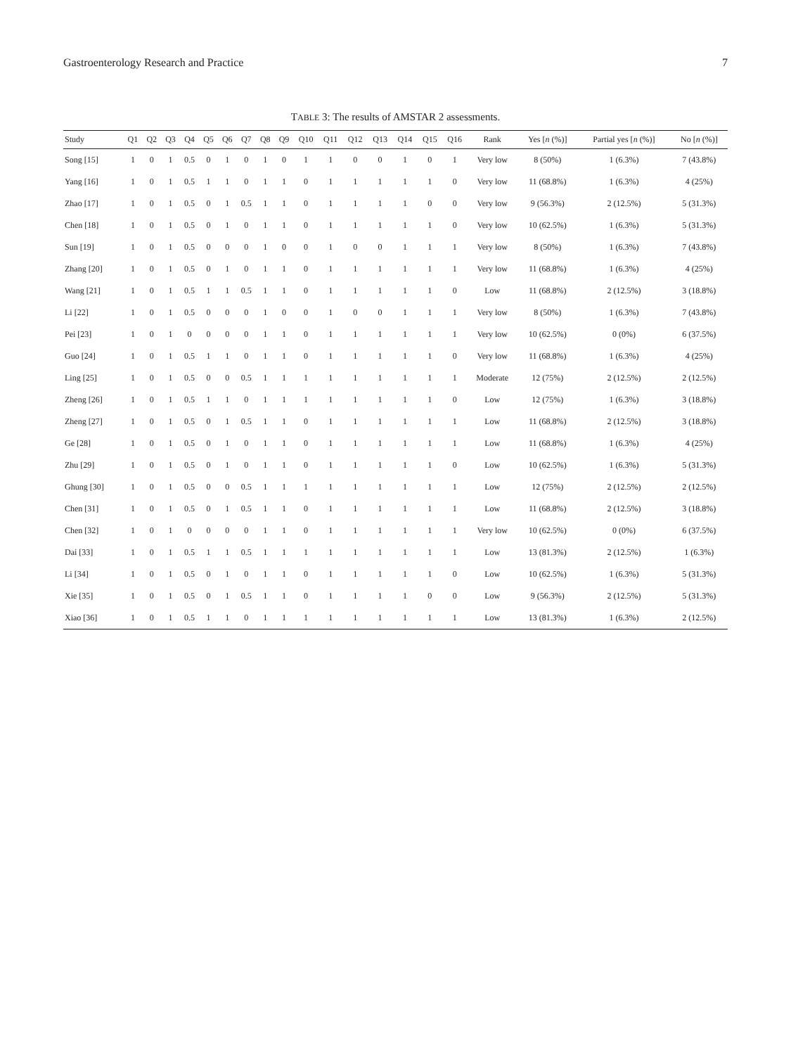Gastroenterology Research and Practice 7
TABLE 3: The results of AMSTAR 2 assessments.
| Study | Q1 | Q2 | Q3 | Q4 | Q5 | Q6 | Q7 | Q8 | Q9 | Q10 | Q11 | Q12 | Q13 | Q14 | Q15 | Q16 | Rank | Yes [ n (%)] | Partial yes [ n (%)] | No [ n (%)] |
| --- | --- | --- | --- | --- | --- | --- | --- | --- | --- | --- | --- | --- | --- | --- | --- | --- | --- | --- | --- | --- |
| Song [15] | 1 | 0 | 1 | 0.5 | 0 | 1 | 0 | 1 | 0 | 1 | 1 | 0 | 0 | 1 | 0 | 1 | Very low | 8 (50%) | 1 (6.3%) | 7 (43.8%) |
| Yang [16] | 1 | 0 | 1 | 0.5 | 1 | 1 | 0 | 1 | 1 | 0 | 1 | 1 | 1 | 1 | 1 | 0 | Very low | 11 (68.8%) | 1 (6.3%) | 4 (25%) |
| Zhao [17] | 1 | 0 | 1 | 0.5 | 0 | 1 | 0.5 | 1 | 1 | 0 | 1 | 1 | 1 | 1 | 0 | 0 | Very low | 9 (56.3%) | 2 (12.5%) | 5 (31.3%) |
| Chen [18] | 1 | 0 | 1 | 0.5 | 0 | 1 | 0 | 1 | 1 | 0 | 1 | 1 | 1 | 1 | 1 | 0 | Very low | 10 (62.5%) | 1 (6.3%) | 5 (31.3%) |
| Sun [19] | 1 | 0 | 1 | 0.5 | 0 | 0 | 0 | 1 | 0 | 0 | 1 | 0 | 0 | 1 | 1 | 1 | Very low | 8 (50%) | 1 (6.3%) | 7 (43.8%) |
| Zhang [20] | 1 | 0 | 1 | 0.5 | 0 | 1 | 0 | 1 | 1 | 0 | 1 | 1 | 1 | 1 | 1 | 1 | Very low | 11 (68.8%) | 1 (6.3%) | 4 (25%) |
| Wang [21] | 1 | 0 | 1 | 0.5 | 1 | 1 | 0.5 | 1 | 1 | 0 | 1 | 1 | 1 | 1 | 1 | 0 | Low | 11 (68.8%) | 2 (12.5%) | 3 (18.8%) |
| Li [22] | 1 | 0 | 1 | 0.5 | 0 | 0 | 0 | 1 | 0 | 0 | 1 | 0 | 0 | 1 | 1 | 1 | Very low | 8 (50%) | 1 (6.3%) | 7 (43.8%) |
| Pei [23] | 1 | 0 | 1 | 0 | 0 | 0 | 0 | 1 | 1 | 0 | 1 | 1 | 1 | 1 | 1 | 1 | Very low | 10 (62.5%) | 0 (0%) | 6 (37.5%) |
| Guo [24] | 1 | 0 | 1 | 0.5 | 1 | 1 | 0 | 1 | 1 | 0 | 1 | 1 | 1 | 1 | 1 | 0 | Very low | 11 (68.8%) | 1 (6.3%) | 4 (25%) |
| Ling [25] | 1 | 0 | 1 | 0.5 | 0 | 0 | 0.5 | 1 | 1 | 1 | 1 | 1 | 1 | 1 | 1 | 1 | Moderate | 12 (75%) | 2 (12.5%) | 2 (12.5%) |
| Zheng [26] | 1 | 0 | 1 | 0.5 | 1 | 1 | 0 | 1 | 1 | 1 | 1 | 1 | 1 | 1 | 1 | 0 | Low | 12 (75%) | 1 (6.3%) | 3 (18.8%) |
| Zheng [27] | 1 | 0 | 1 | 0.5 | 0 | 1 | 0.5 | 1 | 1 | 0 | 1 | 1 | 1 | 1 | 1 | 1 | Low | 11 (68.8%) | 2 (12.5%) | 3 (18.8%) |
| Ge [28] | 1 | 0 | 1 | 0.5 | 0 | 1 | 0 | 1 | 1 | 0 | 1 | 1 | 1 | 1 | 1 | 1 | Low | 11 (68.8%) | 1 (6.3%) | 4 (25%) |
| Zhu [29] | 1 | 0 | 1 | 0.5 | 0 | 1 | 0 | 1 | 1 | 0 | 1 | 1 | 1 | 1 | 1 | 0 | Low | 10 (62.5%) | 1 (6.3%) | 5 (31.3%) |
| Ghung [30] | 1 | 0 | 1 | 0.5 | 0 | 0 | 0.5 | 1 | 1 | 1 | 1 | 1 | 1 | 1 | 1 | 1 | Low | 12 (75%) | 2 (12.5%) | 2 (12.5%) |
| Chen [31] | 1 | 0 | 1 | 0.5 | 0 | 1 | 0.5 | 1 | 1 | 0 | 1 | 1 | 1 | 1 | 1 | 1 | Low | 11 (68.8%) | 2 (12.5%) | 3 (18.8%) |
| Chen [32] | 1 | 0 | 1 | 0 | 0 | 0 | 0 | 1 | 1 | 0 | 1 | 1 | 1 | 1 | 1 | 1 | Very low | 10 (62.5%) | 0 (0%) | 6 (37.5%) |
| Dai [33] | 1 | 0 | 1 | 0.5 | 1 | 1 | 0.5 | 1 | 1 | 1 | 1 | 1 | 1 | 1 | 1 | 1 | Low | 13 (81.3%) | 2 (12.5%) | 1 (6.3%) |
| Li [34] | 1 | 0 | 1 | 0.5 | 0 | 1 | 0 | 1 | 1 | 0 | 1 | 1 | 1 | 1 | 1 | 0 | Low | 10 (62.5%) | 1 (6.3%) | 5 (31.3%) |
| Xie [35] | 1 | 0 | 1 | 0.5 | 0 | 1 | 0.5 | 1 | 1 | 0 | 1 | 1 | 1 | 1 | 0 | 0 | Low | 9 (56.3%) | 2 (12.5%) | 5 (31.3%) |
| Xiao [36] | 1 | 0 | 1 | 0.5 | 1 | 1 | 0 | 1 | 1 | 1 | 1 | 1 | 1 | 1 | 1 | 1 | Low | 13 (81.3%) | 1 (6.3%) | 2 (12.5%) |